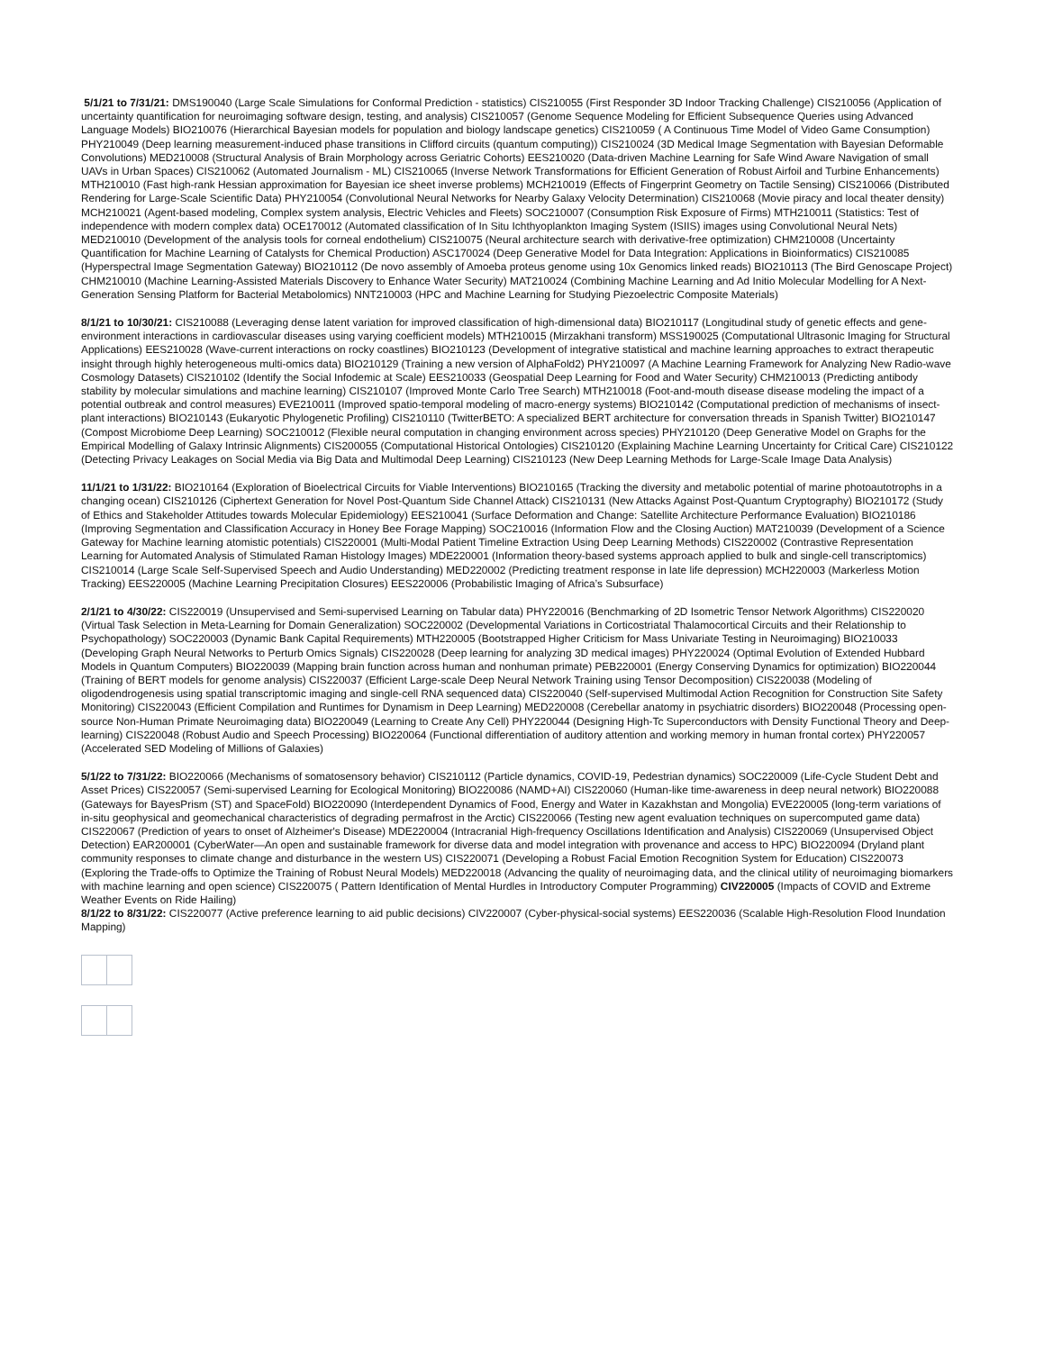5/1/21 to 7/31/21: DMS190040 (Large Scale Simulations for Conformal Prediction - statistics) CIS210055 (First Responder 3D Indoor Tracking Challenge) CIS210056 (Application of uncertainty quantification for neuroimaging software design, testing, and analysis) CIS210057 (Genome Sequence Modeling for Efficient Subsequence Queries using Advanced Language Models) BIO210076 (Hierarchical Bayesian models for population and biology landscape genetics) CIS210059 ( A Continuous Time Model of Video Game Consumption) PHY210049 (Deep learning measurement-induced phase transitions in Clifford circuits (quantum computing)) CIS210024 (3D Medical Image Segmentation with Bayesian Deformable Convolutions) MED210008 (Structural Analysis of Brain Morphology across Geriatric Cohorts) EES210020 (Data-driven Machine Learning for Safe Wind Aware Navigation of small UAVs in Urban Spaces) CIS210062 (Automated Journalism - ML) CIS210065 (Inverse Network Transformations for Efficient Generation of Robust Airfoil and Turbine Enhancements) MTH210010 (Fast high-rank Hessian approximation for Bayesian ice sheet inverse problems) MCH210019 (Effects of Fingerprint Geometry on Tactile Sensing) CIS210066 (Distributed Rendering for Large-Scale Scientific Data) PHY210054 (Convolutional Neural Networks for Nearby Galaxy Velocity Determination) CIS210068 (Movie piracy and local theater density) MCH210021 (Agent-based modeling, Complex system analysis, Electric Vehicles and Fleets) SOC210007 (Consumption Risk Exposure of Firms) MTH210011 (Statistics: Test of independence with modern complex data) OCE170012 (Automated classification of In Situ Ichthyoplankton Imaging System (ISIIS) images using Convolutional Neural Nets) MED210010 (Development of the analysis tools for corneal endothelium) CIS210075 (Neural architecture search with derivative-free optimization) CHM210008 (Uncertainty Quantification for Machine Learning of Catalysts for Chemical Production) ASC170024 (Deep Generative Model for Data Integration: Applications in Bioinformatics) CIS210085 (Hyperspectral Image Segmentation Gateway) BIO210112 (De novo assembly of Amoeba proteus genome using 10x Genomics linked reads) BIO210113 (The Bird Genoscape Project) CHM210010 (Machine Learning-Assisted Materials Discovery to Enhance Water Security) MAT210024 (Combining Machine Learning and Ad Initio Molecular Modelling for A Next-Generation Sensing Platform for Bacterial Metabolomics) NNT210003 (HPC and Machine Learning for Studying Piezoelectric Composite Materials)
8/1/21 to 10/30/21: CIS210088 (Leveraging dense latent variation for improved classification of high-dimensional data) BIO210117 (Longitudinal study of genetic effects and gene-environment interactions in cardiovascular diseases using varying coefficient models) MTH210015 (Mirzakhani transform) MSS190025 (Computational Ultrasonic Imaging for Structural Applications) EES210028 (Wave-current interactions on rocky coastlines) BIO210123 (Development of integrative statistical and machine learning approaches to extract therapeutic insight through highly heterogeneous multi-omics data) BIO210129 (Training a new version of AlphaFold2) PHY210097 (A Machine Learning Framework for Analyzing New Radio-wave Cosmology Datasets) CIS210102 (Identify the Social Infodemic at Scale) EES210033 (Geospatial Deep Learning for Food and Water Security) CHM210013 (Predicting antibody stability by molecular simulations and machine learning) CIS210107 (Improved Monte Carlo Tree Search) MTH210018 (Foot-and-mouth disease disease modeling the impact of a potential outbreak and control measures) EVE210011 (Improved spatio-temporal modeling of macro-energy systems) BIO210142 (Computational prediction of mechanisms of insect-plant interactions) BIO210143 (Eukaryotic Phylogenetic Profiling) CIS210110 (TwitterBETO: A specialized BERT architecture for conversation threads in Spanish Twitter) BIO210147 (Compost Microbiome Deep Learning) SOC210012 (Flexible neural computation in changing environment across species) PHY210120 (Deep Generative Model on Graphs for the Empirical Modelling of Galaxy Intrinsic Alignments) CIS200055 (Computational Historical Ontologies) CIS210120 (Explaining Machine Learning Uncertainty for Critical Care) CIS210122 (Detecting Privacy Leakages on Social Media via Big Data and Multimodal Deep Learning) CIS210123 (New Deep Learning Methods for Large-Scale Image Data Analysis)
11/1/21 to 1/31/22: BIO210164 (Exploration of Bioelectrical Circuits for Viable Interventions) BIO210165 (Tracking the diversity and metabolic potential of marine photoautotrophs in a changing ocean) CIS210126 (Ciphertext Generation for Novel Post-Quantum Side Channel Attack) CIS210131 (New Attacks Against Post-Quantum Cryptography) BIO210172 (Study of Ethics and Stakeholder Attitudes towards Molecular Epidemiology) EES210041 (Surface Deformation and Change: Satellite Architecture Performance Evaluation) BIO210186 (Improving Segmentation and Classification Accuracy in Honey Bee Forage Mapping) SOC210016 (Information Flow and the Closing Auction) MAT210039 (Development of a Science Gateway for Machine learning atomistic potentials) CIS220001 (Multi-Modal Patient Timeline Extraction Using Deep Learning Methods) CIS220002 (Contrastive Representation Learning for Automated Analysis of Stimulated Raman Histology Images) MDE220001 (Information theory-based systems approach applied to bulk and single-cell transcriptomics) CIS210014 (Large Scale Self-Supervised Speech and Audio Understanding) MED220002 (Predicting treatment response in late life depression) MCH220003 (Markerless Motion Tracking) EES220005 (Machine Learning Precipitation Closures) EES220006 (Probabilistic Imaging of Africa’s Subsurface)
2/1/21 to 4/30/22: CIS220019 (Unsupervised and Semi-supervised Learning on Tabular data) PHY220016 (Benchmarking of 2D Isometric Tensor Network Algorithms) CIS220020 (Virtual Task Selection in Meta-Learning for Domain Generalization) SOC220002 (Developmental Variations in Corticostriatal Thalamocortical Circuits and their Relationship to Psychopathology) SOC220003 (Dynamic Bank Capital Requirements) MTH220005 (Bootstrapped Higher Criticism for Mass Univariate Testing in Neuroimaging) BIO210033 (Developing Graph Neural Networks to Perturb Omics Signals) CIS220028 (Deep learning for analyzing 3D medical images) PHY220024 (Optimal Evolution of Extended Hubbard Models in Quantum Computers) BIO220039 (Mapping brain function across human and nonhuman primate) PEB220001 (Energy Conserving Dynamics for optimization) BIO220044 (Training of BERT models for genome analysis) CIS220037 (Efficient Large-scale Deep Neural Network Training using Tensor Decomposition) CIS220038 (Modeling of oligodendrogenesis using spatial transcriptomic imaging and single-cell RNA sequenced data) CIS220040 (Self-supervised Multimodal Action Recognition for Construction Site Safety Monitoring) CIS220043 (Efficient Compilation and Runtimes for Dynamism in Deep Learning) MED220008 (Cerebellar anatomy in psychiatric disorders) BIO220048 (Processing open-source Non-Human Primate Neuroimaging data) BIO220049 (Learning to Create Any Cell) PHY220044 (Designing High-Tc Superconductors with Density Functional Theory and Deep-learning) CIS220048 (Robust Audio and Speech Processing) BIO220064 (Functional differentiation of auditory attention and working memory in human frontal cortex) PHY220057 (Accelerated SED Modeling of Millions of Galaxies)
5/1/22 to 7/31/22: BIO220066 (Mechanisms of somatosensory behavior) CIS210112 (Particle dynamics, COVID-19, Pedestrian dynamics) SOC220009 (Life-Cycle Student Debt and Asset Prices) CIS220057 (Semi-supervised Learning for Ecological Monitoring) BIO220086 (NAMD+AI) CIS220060 (Human-like time-awareness in deep neural network) BIO220088 (Gateways for BayesPrism (ST) and SpaceFold) BIO220090 (Interdependent Dynamics of Food, Energy and Water in Kazakhstan and Mongolia) EVE220005 (long-term variations of in-situ geophysical and geomechanical characteristics of degrading permafrost in the Arctic) CIS220066 (Testing new agent evaluation techniques on supercomputed game data) CIS220067 (Prediction of years to onset of Alzheimer's Disease) MDE220004 (Intracranial High-frequency Oscillations Identification and Analysis) CIS220069 (Unsupervised Object Detection) EAR200001 (CyberWater—An open and sustainable framework for diverse data and model integration with provenance and access to HPC) BIO220094 (Dryland plant community responses to climate change and disturbance in the western US) CIS220071 (Developing a Robust Facial Emotion Recognition System for Education) CIS220073 (Exploring the Trade-offs to Optimize the Training of Robust Neural Models) MED220018 (Advancing the quality of neuroimaging data, and the clinical utility of neuroimaging biomarkers with machine learning and open science) CIS220075 ( Pattern Identification of Mental Hurdles in Introductory Computer Programming) CIV220005 (Impacts of COVID and Extreme Weather Events on Ride Hailing)
8/1/22 to 8/31/22: CIS220077 (Active preference learning to aid public decisions) CIV220007 (Cyber-physical-social systems) EES220036 (Scalable High-Resolution Flood Inundation Mapping)